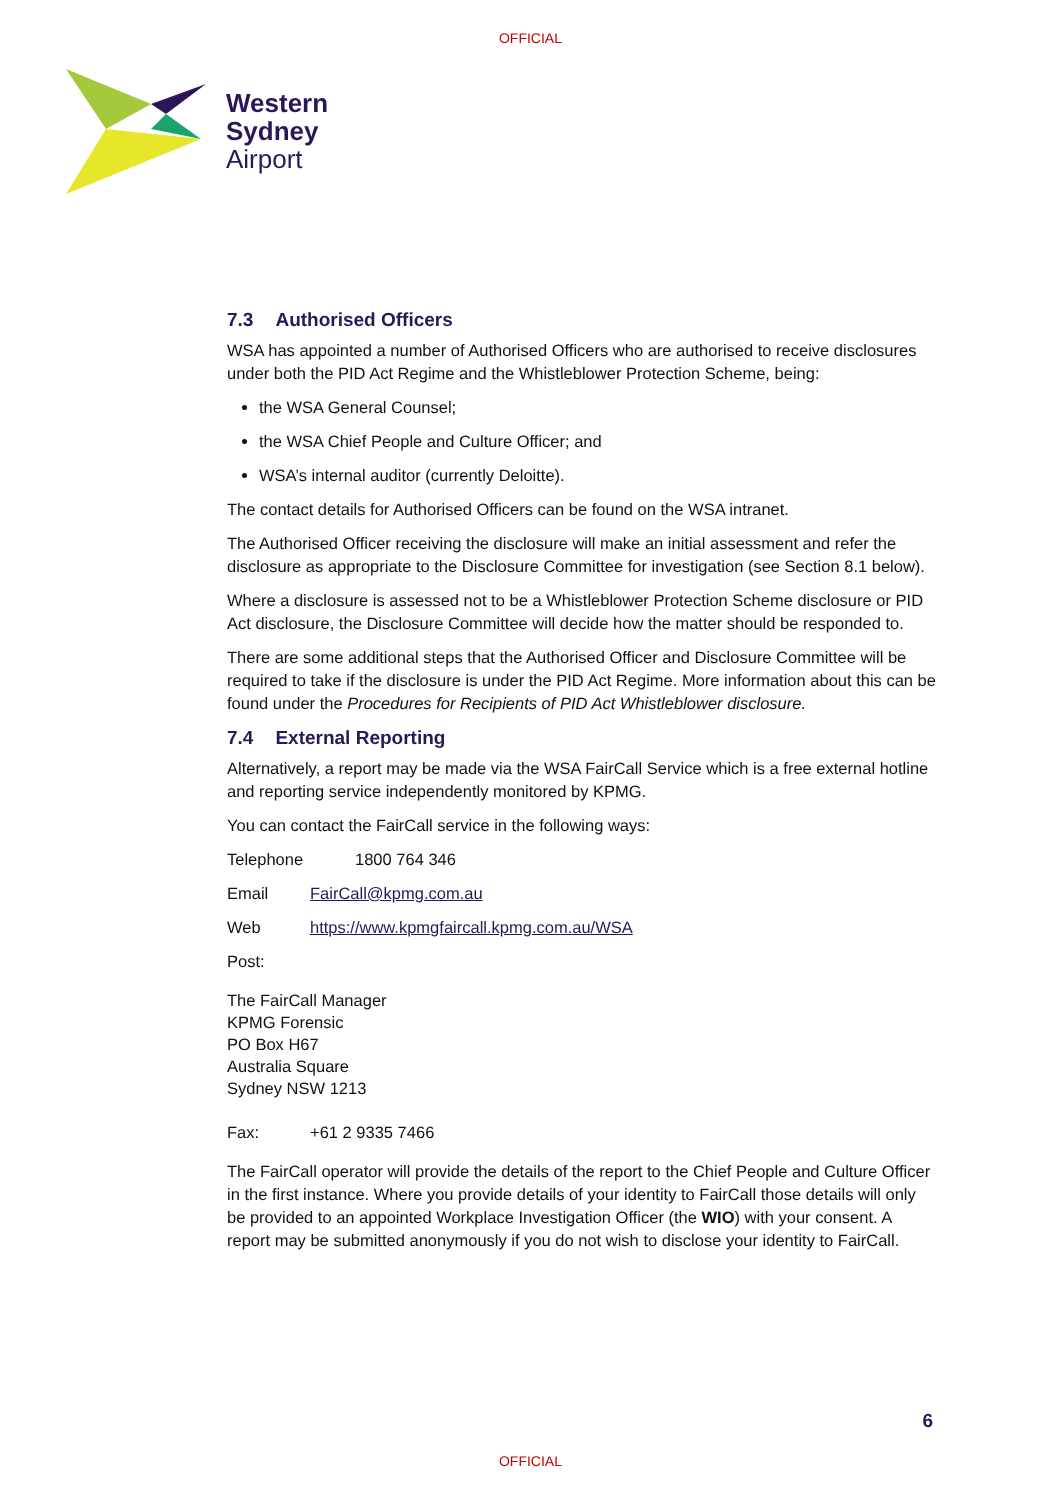OFFICIAL
Western
Sydney
Airport
7.3 Authorised Officers
WSA has appointed a number of Authorised Officers who are authorised to receive disclosures under both the PID Act Regime and the Whistleblower Protection Scheme, being:
the WSA General Counsel;
the WSA Chief People and Culture Officer; and
WSA’s internal auditor (currently Deloitte).
The contact details for Authorised Officers can be found on the WSA intranet.
The Authorised Officer receiving the disclosure will make an initial assessment and refer the disclosure as appropriate to the Disclosure Committee for investigation (see Section 8.1 below).
Where a disclosure is assessed not to be a Whistleblower Protection Scheme disclosure or PID Act disclosure, the Disclosure Committee will decide how the matter should be responded to.
There are some additional steps that the Authorised Officer and Disclosure Committee will be required to take if the disclosure is under the PID Act Regime. More information about this can be found under the Procedures for Recipients of PID Act Whistleblower disclosure.
7.4 External Reporting
Alternatively, a report may be made via the WSA FairCall Service which is a free external hotline and reporting service independently monitored by KPMG.
You can contact the FairCall service in the following ways:
Telephone 1800 764 346
Email FairCall@kpmg.com.au
Web https://www.kpmgfaircall.kpmg.com.au/WSA
Post:
The FairCall Manager
KPMG Forensic
PO Box H67
Australia Square
Sydney NSW 1213
Fax: +61 2 9335 7466
The FairCall operator will provide the details of the report to the Chief People and Culture Officer in the first instance. Where you provide details of your identity to FairCall those details will only be provided to an appointed Workplace Investigation Officer (the WIO) with your consent. A report may be submitted anonymously if you do not wish to disclose your identity to FairCall.
6
OFFICIAL